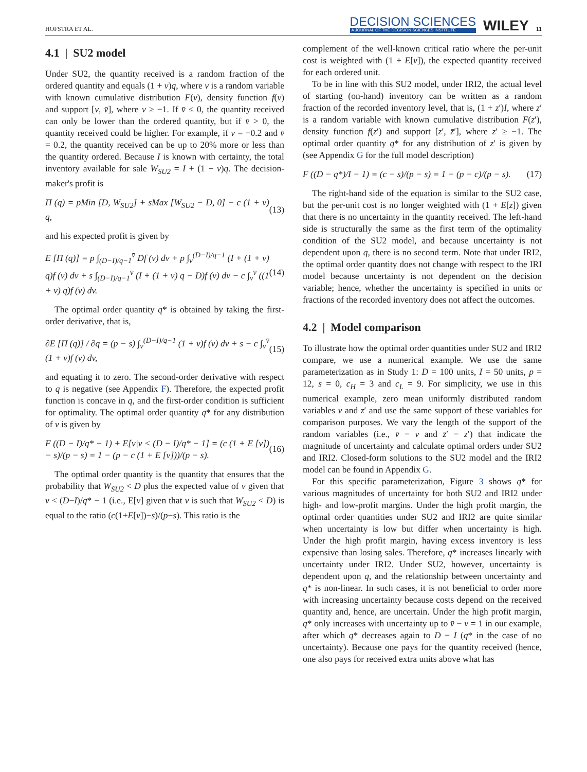HOFSTRA ET AL.
DECISION SCIENCES
A JOURNAL OF THE DECISION SCIENCES INSTITUTE
WILEY 11
4.1 | SU2 model
Under SU2, the quantity received is a random fraction of the ordered quantity and equals (1 + v)q, where v is a random variable with known cumulative distribution F(v), density function f(v) and support [v, v̄], where v ≥ −1. If v̄ ≤ 0, the quantity received can only be lower than the ordered quantity, but if v̄ > 0, the quantity received could be higher. For example, if v = −0.2 and v̄ = 0.2, the quantity received can be up to 20% more or less than the quantity ordered. Because I is known with certainty, the total inventory available for sale W<sub>SU2</sub> = I + (1 + v)q. The decision-maker's profit is
Π (q) = pMin [D, W<sub>SU2</sub>] + sMax [W<sub>SU2</sub> − D, 0] − c (1 + v) q, (13)
and his expected profit is given by
E [Π (q)] = p ∫<sub>(D−I)/q−1</sub><sup>v̄</sup> Df (v) dv + p ∫<sub>v</sub><sup>(D−I)/q−1</sup> (I + (1 + v) q)f (v) dv + s ∫<sub>(D−I)/q−1</sub><sup>v̄</sup> (I + (1 + v) q − D)f (v) dv − c ∫<sub>v</sub><sup>v̄</sup> ((1 + v) q)f (v) dv. (14)
The optimal order quantity q* is obtained by taking the first-order derivative, that is,
∂E [Π (q)] / ∂q = (p − s) ∫<sub>v</sub><sup>(D−I)/q−1</sup> (1 + v)f (v) dv + s − c ∫<sub>v</sub><sup>v̄</sup> (1 + v)f (v) dv, (15)
and equating it to zero. The second-order derivative with respect to q is negative (see Appendix F). Therefore, the expected profit function is concave in q, and the first-order condition is sufficient for optimality. The optimal order quantity q* for any distribution of v is given by
F ((D − I)/q* − 1) + E[v|v < (D − I)/q* − 1] = (c (1 + E [v]) − s)/(p − s) = 1 − (p − c (1 + E [v]))/(p − s). (16)
The optimal order quantity is the quantity that ensures that the probability that W<sub>SU2</sub> < D plus the expected value of v given that v < (D−I)/q* − 1 (i.e., E[v] given that v is such that W<sub>SU2</sub> < D) is equal to the ratio (c(1+E[v])−s)/(p−s). This ratio is the
complement of the well-known critical ratio where the per-unit cost is weighted with (1 + E[v]), the expected quantity received for each ordered unit.
To be in line with this SU2 model, under IRI2, the actual level of starting (on-hand) inventory can be written as a random fraction of the recorded inventory level, that is, (1 + z′)I, where z′ is a random variable with known cumulative distribution F(z′), density function f(z′) and support [z′, z̄′], where z′ ≥ −1. The optimal order quantity q* for any distribution of z′ is given by (see Appendix G for the full model description)
F ((D − q*)/I − 1) = (c − s)/(p − s) = 1 − (p − c)/(p − s). (17)
The right-hand side of the equation is similar to the SU2 case, but the per-unit cost is no longer weighted with (1 + E[z]) given that there is no uncertainty in the quantity received. The left-hand side is structurally the same as the first term of the optimality condition of the SU2 model, and because uncertainty is not dependent upon q, there is no second term. Note that under IRI2, the optimal order quantity does not change with respect to the IRI model because uncertainty is not dependent on the decision variable; hence, whether the uncertainty is specified in units or fractions of the recorded inventory does not affect the outcomes.
4.2 | Model comparison
To illustrate how the optimal order quantities under SU2 and IRI2 compare, we use a numerical example. We use the same parameterization as in Study 1: D = 100 units, I = 50 units, p = 12, s = 0, c<sub>H</sub> = 3 and c<sub>L</sub> = 9. For simplicity, we use in this numerical example, zero mean uniformly distributed random variables v and z′ and use the same support of these variables for comparison purposes. We vary the length of the support of the random variables (i.e., v̄ − v and z̄′ − z′) that indicate the magnitude of uncertainty and calculate optimal orders under SU2 and IRI2. Closed-form solutions to the SU2 model and the IRI2 model can be found in Appendix G.
For this specific parameterization, Figure 3 shows q* for various magnitudes of uncertainty for both SU2 and IRI2 under high- and low-profit margins. Under the high profit margin, the optimal order quantities under SU2 and IRI2 are quite similar when uncertainty is low but differ when uncertainty is high. Under the high profit margin, having excess inventory is less expensive than losing sales. Therefore, q* increases linearly with uncertainty under IRI2. Under SU2, however, uncertainty is dependent upon q, and the relationship between uncertainty and q* is non-linear. In such cases, it is not beneficial to order more with increasing uncertainty because costs depend on the received quantity and, hence, are uncertain. Under the high profit margin, q* only increases with uncertainty up to v̄ − v = 1 in our example, after which q* decreases again to D − I (q* in the case of no uncertainty). Because one pays for the quantity received (hence, one also pays for received extra units above what has